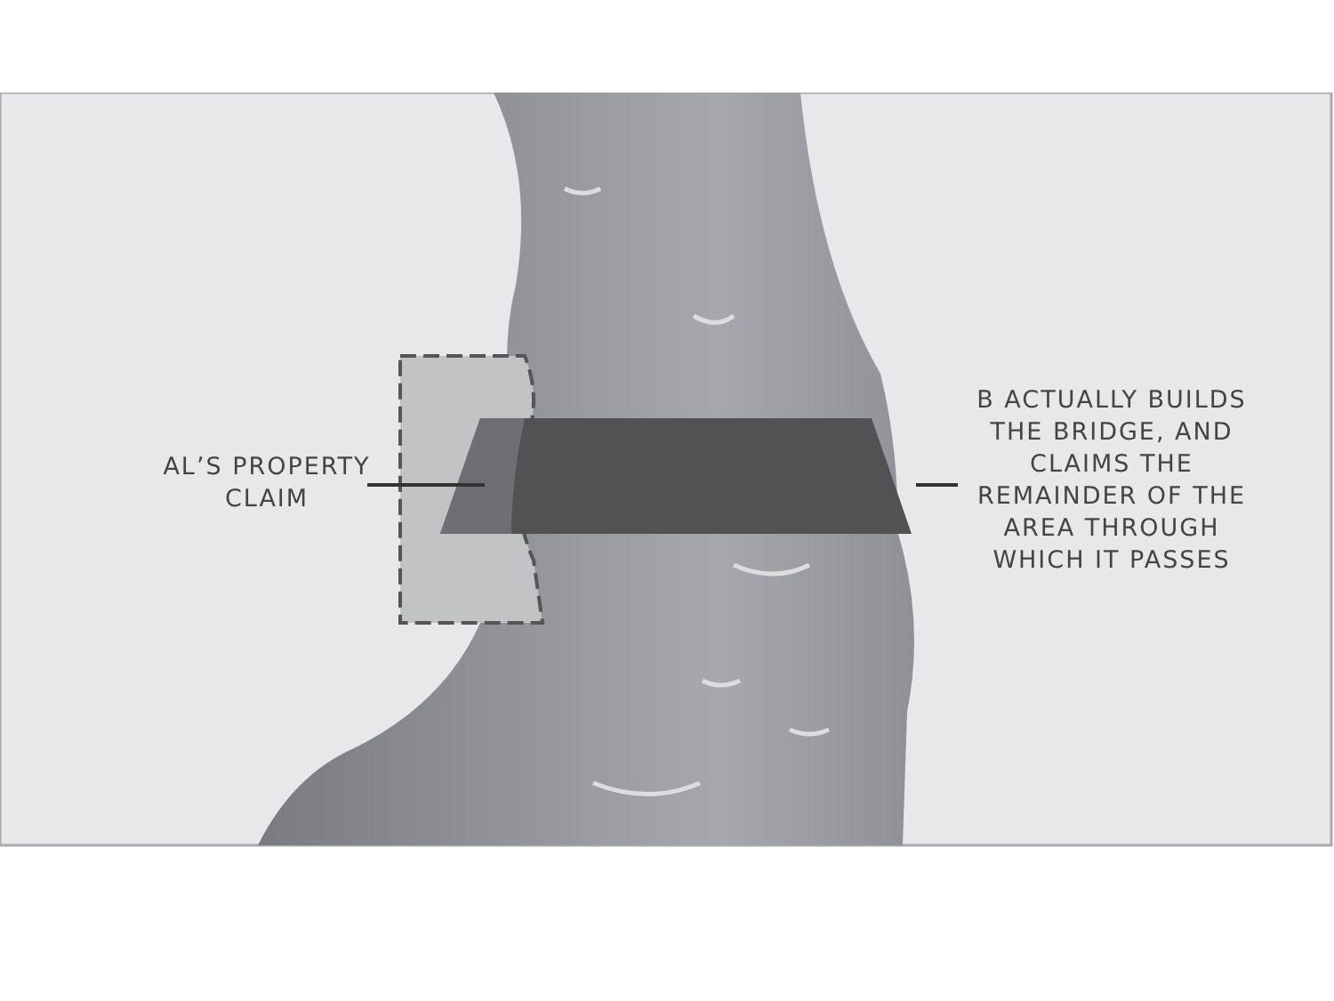AL’S PROPERTY
CLAIM
B ACTUALLY BUILDS
THE BRIDGE, AND
CLAIMS THE
REMAINDER OF THE
AREA THROUGH
WHICH IT PASSES